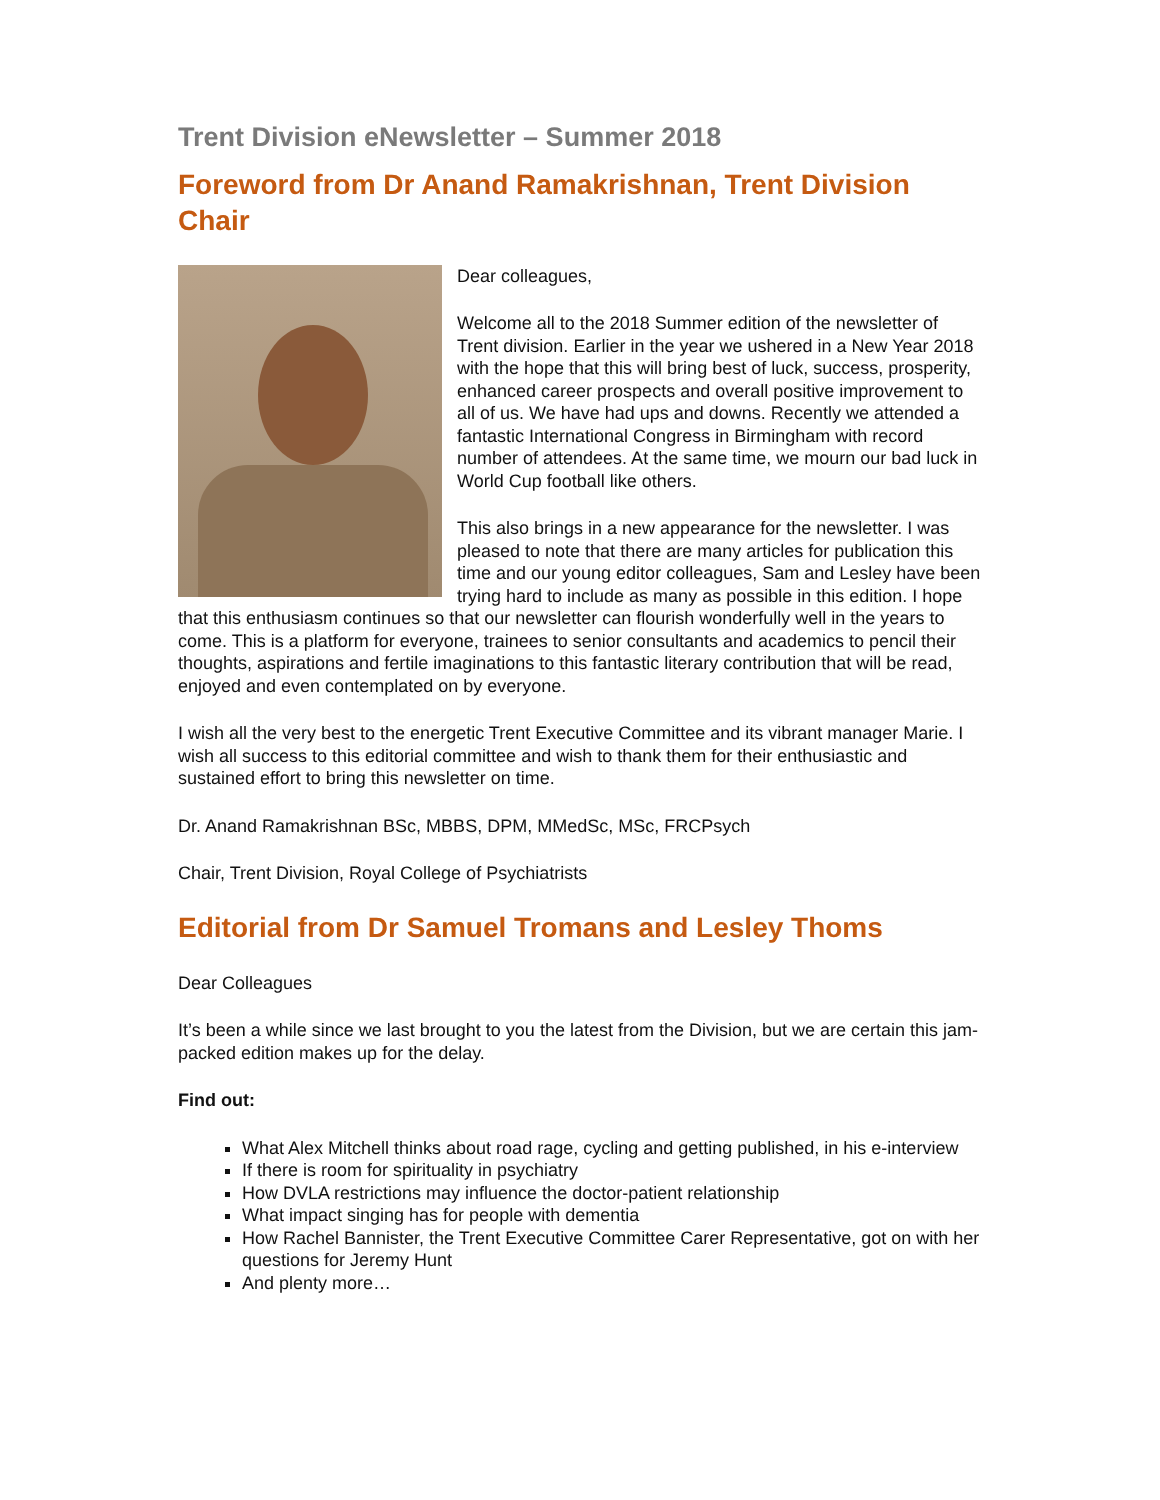Trent Division eNewsletter – Summer 2018
Foreword from Dr Anand Ramakrishnan, Trent Division Chair
Dear colleagues,
Welcome all to the 2018 Summer edition of the newsletter of Trent division. Earlier in the year we ushered in a New Year 2018 with the hope that this will bring best of luck, success, prosperity, enhanced career prospects and overall positive improvement to all of us. We have had ups and downs. Recently we attended a fantastic International Congress in Birmingham with record number of attendees. At the same time, we mourn our bad luck in World Cup football like others.
This also brings in a new appearance for the newsletter. I was pleased to note that there are many articles for publication this time and our young editor colleagues, Sam and Lesley have been trying hard to include as many as possible in this edition. I hope that this enthusiasm continues so that our newsletter can flourish wonderfully well in the years to come. This is a platform for everyone, trainees to senior consultants and academics to pencil their thoughts, aspirations and fertile imaginations to this fantastic literary contribution that will be read, enjoyed and even contemplated on by everyone.
I wish all the very best to the energetic Trent Executive Committee and its vibrant manager Marie. I wish all success to this editorial committee and wish to thank them for their enthusiastic and sustained effort to bring this newsletter on time.
Dr. Anand Ramakrishnan BSc, MBBS, DPM, MMedSc, MSc, FRCPsych
Chair, Trent Division, Royal College of Psychiatrists
Editorial from Dr Samuel Tromans and Lesley Thoms
Dear Colleagues
It’s been a while since we last brought to you the latest from the Division, but we are certain this jam-packed edition makes up for the delay.
Find out:
What Alex Mitchell thinks about road rage, cycling and getting published, in his e-interview
If there is room for spirituality in psychiatry
How DVLA restrictions may influence the doctor-patient relationship
What impact singing has for people with dementia
How Rachel Bannister, the Trent Executive Committee Carer Representative, got on with her questions for Jeremy Hunt
And plenty more…